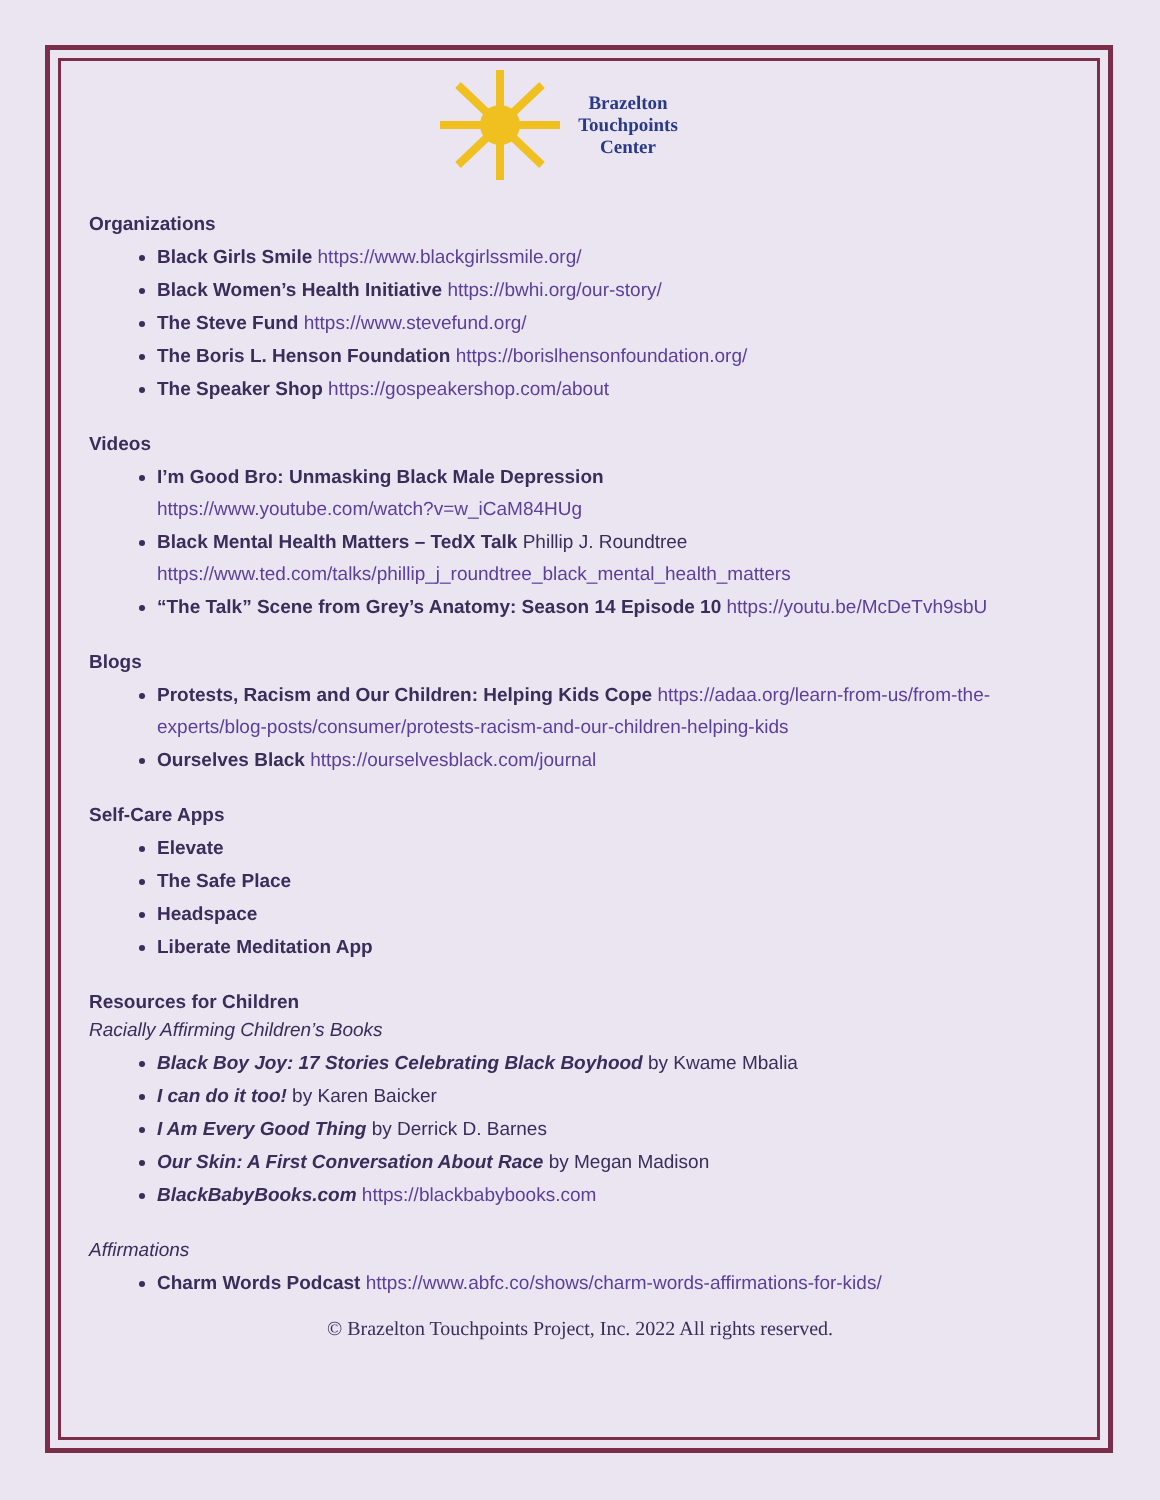Brazelton
Touchpoints
Center
Organizations
Black Girls Smile https://www.blackgirlssmile.org/
Black Women’s Health Initiative https://bwhi.org/our-story/
The Steve Fund https://www.stevefund.org/
The Boris L. Henson Foundation https://borislhensonfoundation.org/
The Speaker Shop https://gospeakershop.com/about
Videos
I’m Good Bro: Unmasking Black Male Depression
https://www.youtube.com/watch?v=w_iCaM84HUg
Black Mental Health Matters – TedX Talk Phillip J. Roundtree
https://www.ted.com/talks/phillip_j_roundtree_black_mental_health_matters
“The Talk” Scene from Grey’s Anatomy: Season 14 Episode 10 https://youtu.be/McDeTvh9sbU
Blogs
Protests, Racism and Our Children: Helping Kids Cope https://adaa.org/learn-from-us/from-the-experts/blog-posts/consumer/protests-racism-and-our-children-helping-kids
Ourselves Black https://ourselvesblack.com/journal
Self-Care Apps
Elevate
The Safe Place
Headspace
Liberate Meditation App
Resources for Children
Racially Affirming Children’s Books
Black Boy Joy: 17 Stories Celebrating Black Boyhood by Kwame Mbalia
I can do it too! by Karen Baicker
I Am Every Good Thing by Derrick D. Barnes
Our Skin: A First Conversation About Race by Megan Madison
BlackBabyBooks.com https://blackbabybooks.com
Affirmations
Charm Words Podcast https://www.abfc.co/shows/charm-words-affirmations-for-kids/
© Brazelton Touchpoints Project, Inc. 2022 All rights reserved.